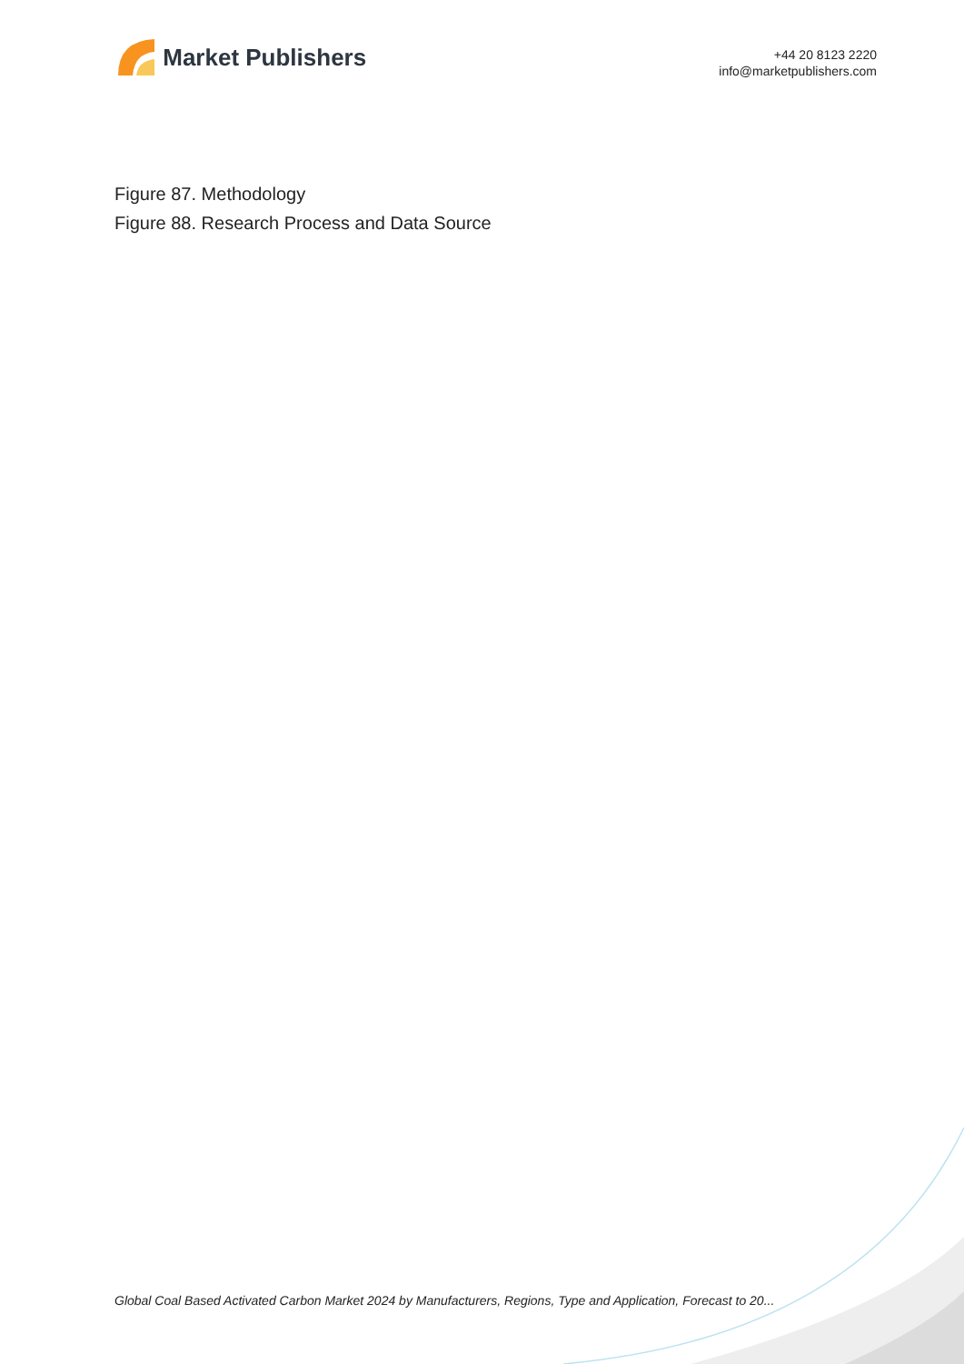Market Publishers
+44 20 8123 2220
info@marketpublishers.com
Figure 87. Methodology
Figure 88. Research Process and Data Source
Global Coal Based Activated Carbon Market 2024 by Manufacturers, Regions, Type and Application, Forecast to 20...